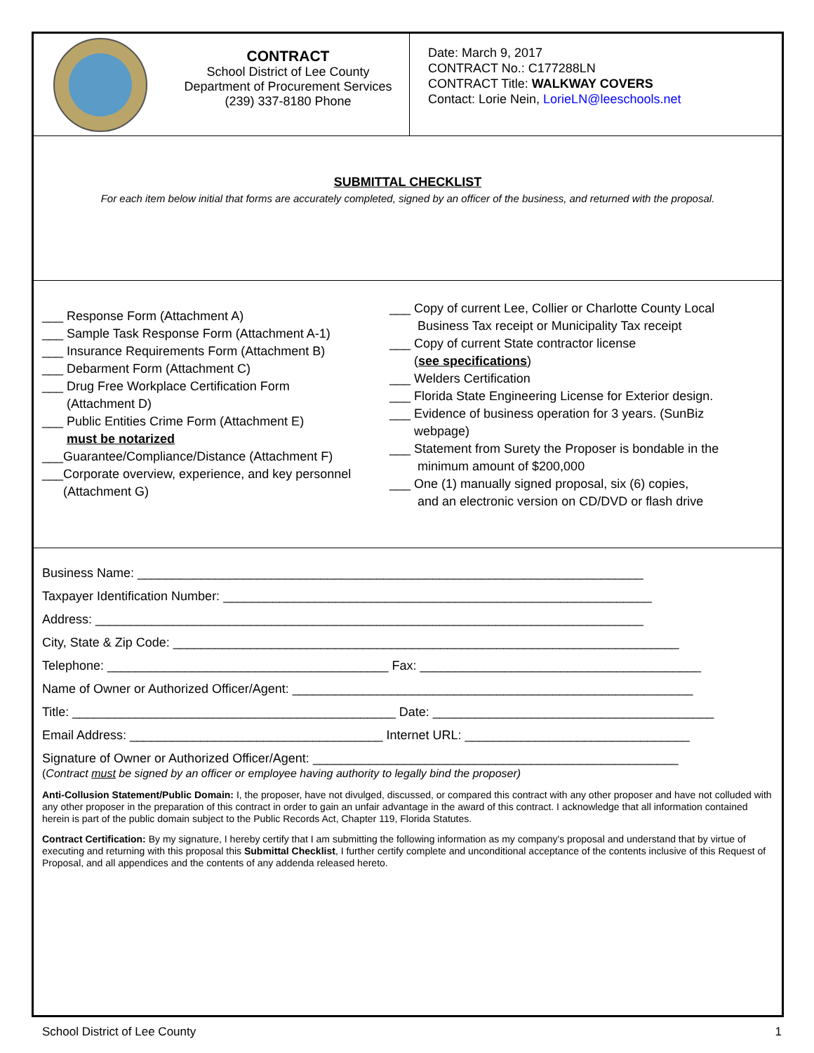CONTRACT
School District of Lee County
Department of Procurement Services
(239) 337-8180 Phone
Date: March 9, 2017
CONTRACT No.: C177288LN
CONTRACT Title: WALKWAY COVERS
Contact: Lorie Nein, LorieLN@leeschools.net
SUBMITTAL CHECKLIST
For each item below initial that forms are accurately completed, signed by an officer of the business, and returned with the proposal.
___ Response Form (Attachment A)
___ Sample Task Response Form (Attachment A-1)
___ Insurance Requirements Form (Attachment B)
___ Debarment Form (Attachment C)
___ Drug Free Workplace Certification Form
(Attachment D)
___ Public Entities Crime Form (Attachment E)
must be notarized
___Guarantee/Compliance/Distance (Attachment F)
___Corporate overview, experience, and key personnel
(Attachment G)
___ Copy of current Lee, Collier or Charlotte County Local
Business Tax receipt or Municipality Tax receipt
___ Copy of current State contractor license
(see specifications)
___ Welders Certification
___ Florida State Engineering License for Exterior design.
___ Evidence of business operation for 3 years. (SunBiz
webpage)
___ Statement from Surety the Proposer is bondable in the
minimum amount of $200,000
___ One (1) manually signed proposal, six (6) copies,
and an electronic version on CD/DVD or flash drive
Business Name: ________________________________________________________________________
Taxpayer Identification Number: _____________________________________________________________
Address: ______________________________________________________________________________
City, State & Zip Code: ________________________________________________________________________
Telephone: ________________________________________ Fax: ________________________________________
Name of Owner or Authorized Officer/Agent: _________________________________________________________
Title: ______________________________________________ Date: ________________________________________
Email Address: ____________________________________ Internet URL: ________________________________
Signature of Owner or Authorized Officer/Agent: ____________________________________________________
(Contract must be signed by an officer or employee having authority to legally bind the proposer)
Anti-Collusion Statement/Public Domain: I, the proposer, have not divulged, discussed, or compared this contract with any other proposer and have not colluded with any other proposer in the preparation of this contract in order to gain an unfair advantage in the award of this contract. I acknowledge that all information contained herein is part of the public domain subject to the Public Records Act, Chapter 119, Florida Statutes.
Contract Certification: By my signature, I hereby certify that I am submitting the following information as my company's proposal and understand that by virtue of executing and returning with this proposal this Submittal Checklist, I further certify complete and unconditional acceptance of the contents inclusive of this Request of Proposal, and all appendices and the contents of any addenda released hereto.
School District of Lee County 1